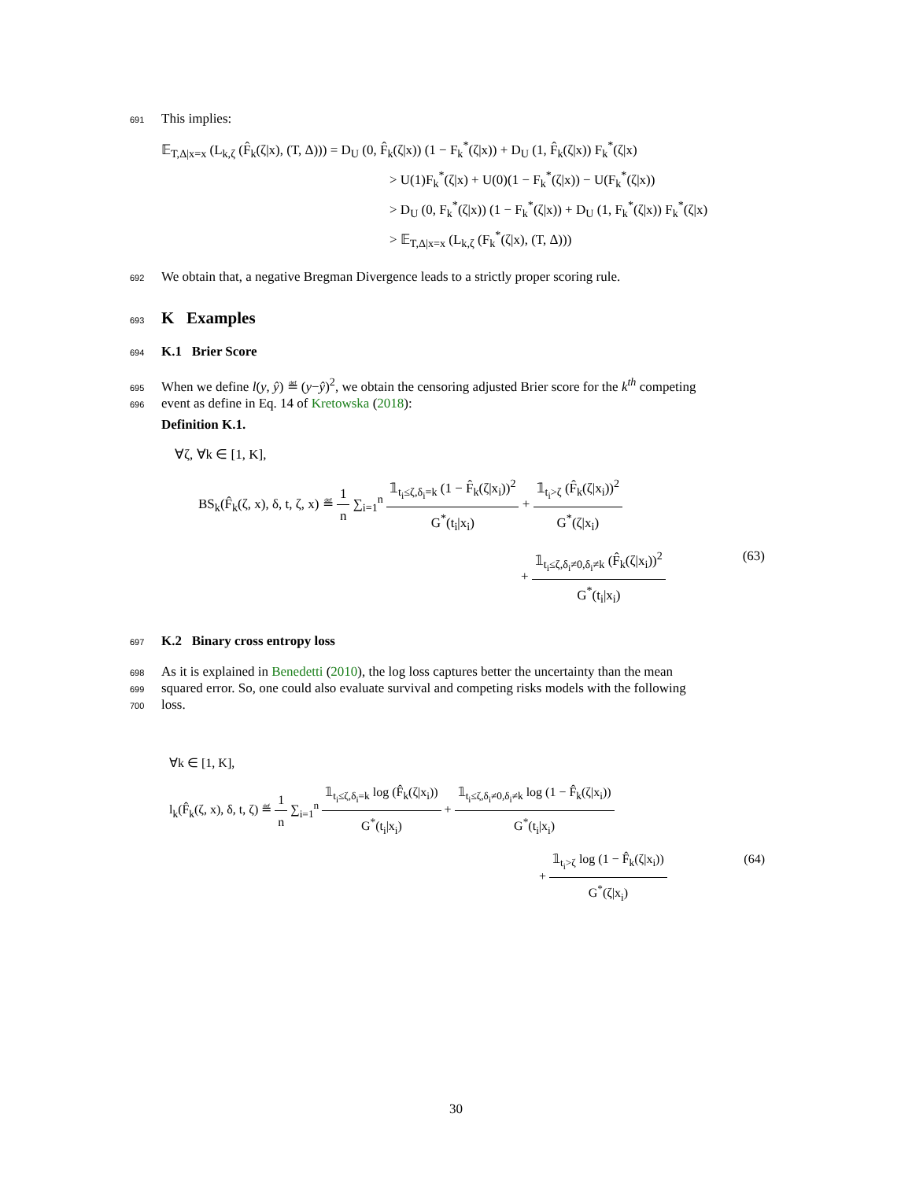691 This implies:
𝔼<sub>T,Δ|x=x</sub> (L<sub>k,ζ</sub> (F̂<sub>k</sub>(ζ|x), (T, Δ))) = D<sub>U</sub> (0, F̂<sub>k</sub>(ζ|x)) (1 − F<sub>k</sub><sup>*</sup>(ζ|x)) + D<sub>U</sub> (1, F̂<sub>k</sub>(ζ|x)) F<sub>k</sub><sup>*</sup>(ζ|x)
> U(1)F<sub>k</sub><sup>*</sup>(ζ|x) + U(0)(1 − F<sub>k</sub><sup>*</sup>(ζ|x)) − U(F<sub>k</sub><sup>*</sup>(ζ|x))
> D<sub>U</sub> (0, F<sub>k</sub><sup>*</sup>(ζ|x)) (1 − F<sub>k</sub><sup>*</sup>(ζ|x)) + D<sub>U</sub> (1, F<sub>k</sub><sup>*</sup>(ζ|x)) F<sub>k</sub><sup>*</sup>(ζ|x)
> 𝔼<sub>T,Δ|x=x</sub> (L<sub>k,ζ</sub> (F<sub>k</sub><sup>*</sup>(ζ|x), (T, Δ)))
692 We obtain that, a negative Bregman Divergence leads to a strictly proper scoring rule.
693
K Examples
694
K.1 Brier Score
695 When we define l(y, ŷ) ≝ (y−ŷ)<sup>2</sup>, we obtain the censoring adjusted Brier score for the k<sup>th</sup> competing
696 event as define in Eq. 14 of Kretowska (2018):
Definition K.1.
∀ζ, ∀k ∈ [1, K],
BS<sub>k</sub>(F̂<sub>k</sub>(ζ, x), δ, t, ζ, x) ≝ 1 n ∑<sub>i=1</sub><sup>n</sup> 𝟙<sub>t<sub>i</sub>≤ζ,δ<sub>i</sub>=k</sub> (1 − F̂<sub>k</sub>(ζ|x<sub>i</sub>))<sup>2</sup> G<sup>*</sup>(t<sub>i</sub>|x<sub>i</sub>) + 𝟙<sub>t<sub>i</sub>>ζ</sub> (F̂<sub>k</sub>(ζ|x<sub>i</sub>))<sup>2</sup> G<sup>*</sup>(ζ|x<sub>i</sub>)
+ 𝟙<sub>t<sub>i</sub>≤ζ,δ<sub>i</sub>≠0,δ<sub>i</sub>≠k</sub> (F̂<sub>k</sub>(ζ|x<sub>i</sub>))<sup>2</sup> G<sup>*</sup>(t<sub>i</sub>|x<sub>i</sub>)
(63)
697
K.2 Binary cross entropy loss
698 As it is explained in Benedetti (2010), the log loss captures better the uncertainty than the mean
699 squared error. So, one could also evaluate survival and competing risks models with the following
700 loss.
∀k ∈ [1, K],
l<sub>k</sub>(F̂<sub>k</sub>(ζ, x), δ, t, ζ) ≝ 1 n ∑<sub>i=1</sub><sup>n</sup> 𝟙<sub>t<sub>i</sub>≤ζ,δ<sub>i</sub>=k</sub> log (F̂<sub>k</sub>(ζ|x<sub>i</sub>)) G<sup>*</sup>(t<sub>i</sub>|x<sub>i</sub>) + 𝟙<sub>t<sub>i</sub>≤ζ,δ<sub>i</sub>≠0,δ<sub>i</sub>≠k</sub> log (1 − F̂<sub>k</sub>(ζ|x<sub>i</sub>)) G<sup>*</sup>(t<sub>i</sub>|x<sub>i</sub>)
+ 𝟙<sub>t<sub>i</sub>>ζ</sub> log (1 − F̂<sub>k</sub>(ζ|x<sub>i</sub>)) G<sup>*</sup>(ζ|x<sub>i</sub>)
(64)
30